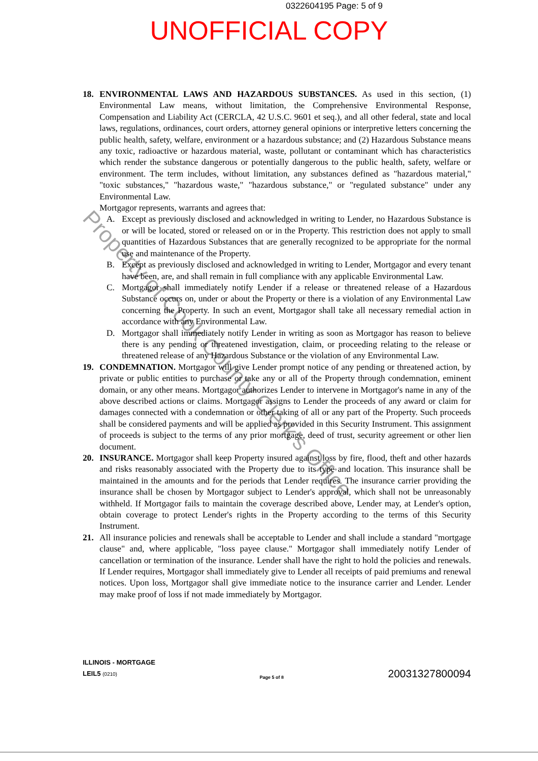0322604195 Page: 5 of 9
UNOFFICIAL COPY
18. ENVIRONMENTAL LAWS AND HAZARDOUS SUBSTANCES. As used in this section, (1) Environmental Law means, without limitation, the Comprehensive Environmental Response, Compensation and Liability Act (CERCLA, 42 U.S.C. 9601 et seq.), and all other federal, state and local laws, regulations, ordinances, court orders, attorney general opinions or interpretive letters concerning the public health, safety, welfare, environment or a hazardous substance; and (2) Hazardous Substance means any toxic, radioactive or hazardous material, waste, pollutant or contaminant which has characteristics which render the substance dangerous or potentially dangerous to the public health, safety, welfare or environment. The term includes, without limitation, any substances defined as "hazardous material," "toxic substances," "hazardous waste," "hazardous substance," or "regulated substance" under any Environmental Law.
Mortgagor represents, warrants and agrees that:
A. Except as previously disclosed and acknowledged in writing to Lender, no Hazardous Substance is or will be located, stored or released on or in the Property. This restriction does not apply to small quantities of Hazardous Substances that are generally recognized to be appropriate for the normal use and maintenance of the Property.
B. Except as previously disclosed and acknowledged in writing to Lender, Mortgagor and every tenant have been, are, and shall remain in full compliance with any applicable Environmental Law.
C. Mortgagor shall immediately notify Lender if a release or threatened release of a Hazardous Substance occurs on, under or about the Property or there is a violation of any Environmental Law concerning the Property. In such an event, Mortgagor shall take all necessary remedial action in accordance with any Environmental Law.
D. Mortgagor shall immediately notify Lender in writing as soon as Mortgagor has reason to believe there is any pending or threatened investigation, claim, or proceeding relating to the release or threatened release of any Hazardous Substance or the violation of any Environmental Law.
19. CONDEMNATION. Mortgagor will give Lender prompt notice of any pending or threatened action, by private or public entities to purchase or take any or all of the Property through condemnation, eminent domain, or any other means. Mortgagor authorizes Lender to intervene in Mortgagor's name in any of the above described actions or claims. Mortgagor assigns to Lender the proceeds of any award or claim for damages connected with a condemnation or other taking of all or any part of the Property. Such proceeds shall be considered payments and will be applied as provided in this Security Instrument. This assignment of proceeds is subject to the terms of any prior mortgage, deed of trust, security agreement or other lien document.
20. INSURANCE. Mortgagor shall keep Property insured against loss by fire, flood, theft and other hazards and risks reasonably associated with the Property due to its type and location. This insurance shall be maintained in the amounts and for the periods that Lender requires. The insurance carrier providing the insurance shall be chosen by Mortgagor subject to Lender's approval, which shall not be unreasonably withheld. If Mortgagor fails to maintain the coverage described above, Lender may, at Lender's option, obtain coverage to protect Lender's rights in the Property according to the terms of this Security Instrument.
21. All insurance policies and renewals shall be acceptable to Lender and shall include a standard "mortgage clause" and, where applicable, "loss payee clause." Mortgagor shall immediately notify Lender of cancellation or termination of the insurance. Lender shall have the right to hold the policies and renewals. If Lender requires, Mortgagor shall immediately give to Lender all receipts of paid premiums and renewal notices. Upon loss, Mortgagor shall give immediate notice to the insurance carrier and Lender. Lender may make proof of loss if not made immediately by Mortgagor.
ILLINOIS - MORTGAGE
LEIL5 (0210)
Page 5 of 8
20031327800094
Property of Cook County Clerk's Office